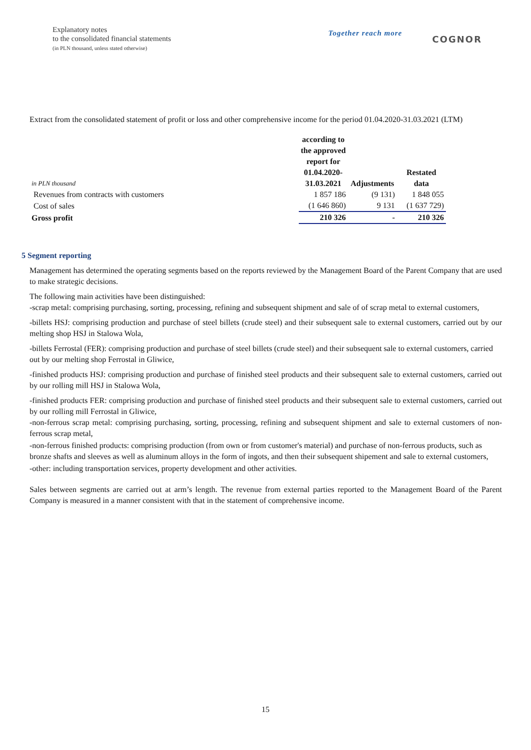Explanatory notes
to the consolidated financial statements
(in PLN thousand, unless stated otherwise)
Together reach more
COGNOR
Extract from the consolidated statement of profit or loss and other comprehensive income for the period 01.04.2020-31.03.2021 (LTM)
| in PLN thousand | according to the approved report for 01.04.2020-31.03.2021 | Adjustments | Restated data |
| Revenues from contracts with customers | 1 857 186 | (9 131) | 1 848 055 |
| Cost of sales | (1 646 860) | 9 131 | (1 637 729) |
| Gross profit | 210 326 | - | 210 326 |
5 Segment reporting
Management has determined the operating segments based on the reports reviewed by the Management Board of the Parent Company that are used to make strategic decisions.
The following main activities have been distinguished:
-scrap metal: comprising purchasing, sorting, processing, refining and subsequent shipment and sale of of scrap metal to external customers,
-billets HSJ: comprising production and purchase of steel billets (crude steel) and their subsequent sale to external customers, carried out by our melting shop HSJ in Stalowa Wola,
-billets Ferrostal (FER): comprising production and purchase of steel billets (crude steel) and their subsequent sale to external customers, carried out by our melting shop Ferrostal in Gliwice,
-finished products HSJ: comprising production and purchase of finished steel products and their subsequent sale to external customers, carried out by our rolling mill HSJ in Stalowa Wola,
-finished products FER: comprising production and purchase of finished steel products and their subsequent sale to external customers, carried out by our rolling mill Ferrostal in Gliwice,
-non-ferrous scrap metal: comprising purchasing, sorting, processing, refining and subsequent shipment and sale to external customers of non-ferrous scrap metal,
-non-ferrous finished products: comprising production (from own or from customer's material) and purchase of non-ferrous products, such as bronze shafts and sleeves as well as aluminum alloys in the form of ingots, and then their subsequent shipement and sale to external customers,
-other: including transportation services, property development and other activities.
Sales between segments are carried out at arm’s length. The revenue from external parties reported to the Management Board of the Parent Company is measured in a manner consistent with that in the statement of comprehensive income.
15